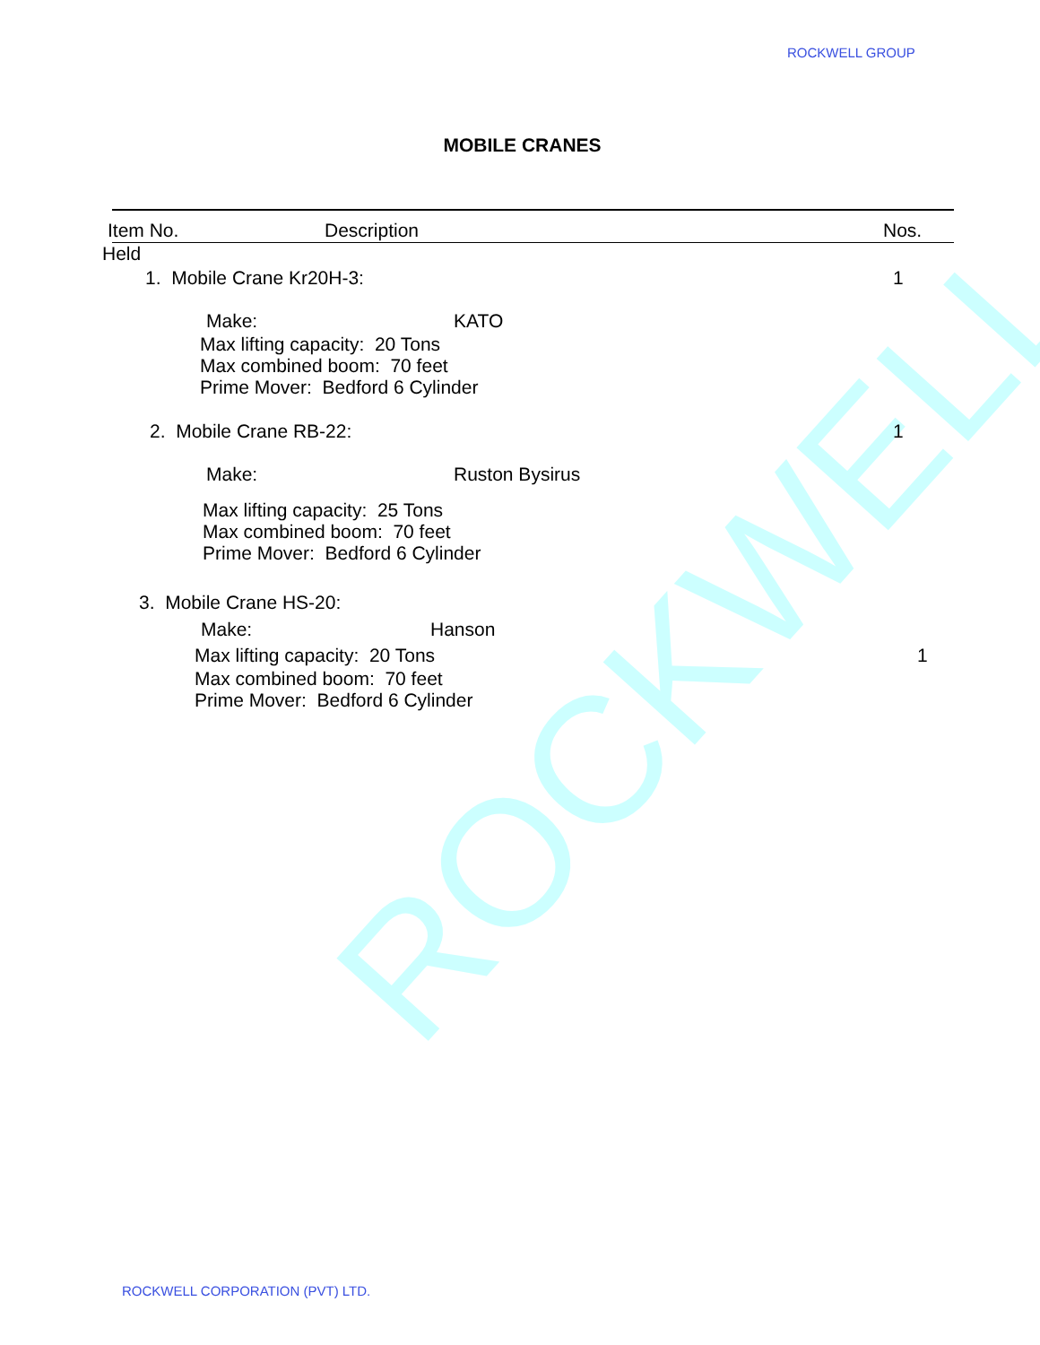ROCKWELL
ROCKWELL GROUP
MOBILE CRANES
Item No.
Description
Nos.
Held
1. Mobile Crane Kr20H-3:
1
Make:
KATO
Max lifting capacity: 20 Tons Max combined boom: 70 feet Prime Mover: Bedford 6 Cylinder
2. Mobile Crane RB-22:
1
Make:
Ruston Bysirus
Max lifting capacity: 25 Tons Max combined boom: 70 feet Prime Mover: Bedford 6 Cylinder
3. Mobile Crane HS-20:
Make:
Hanson
Max lifting capacity: 20 Tons
1
Max combined boom: 70 feet Prime Mover: Bedford 6 Cylinder
ROCKWELL CORPORATION (PVT) LTD.